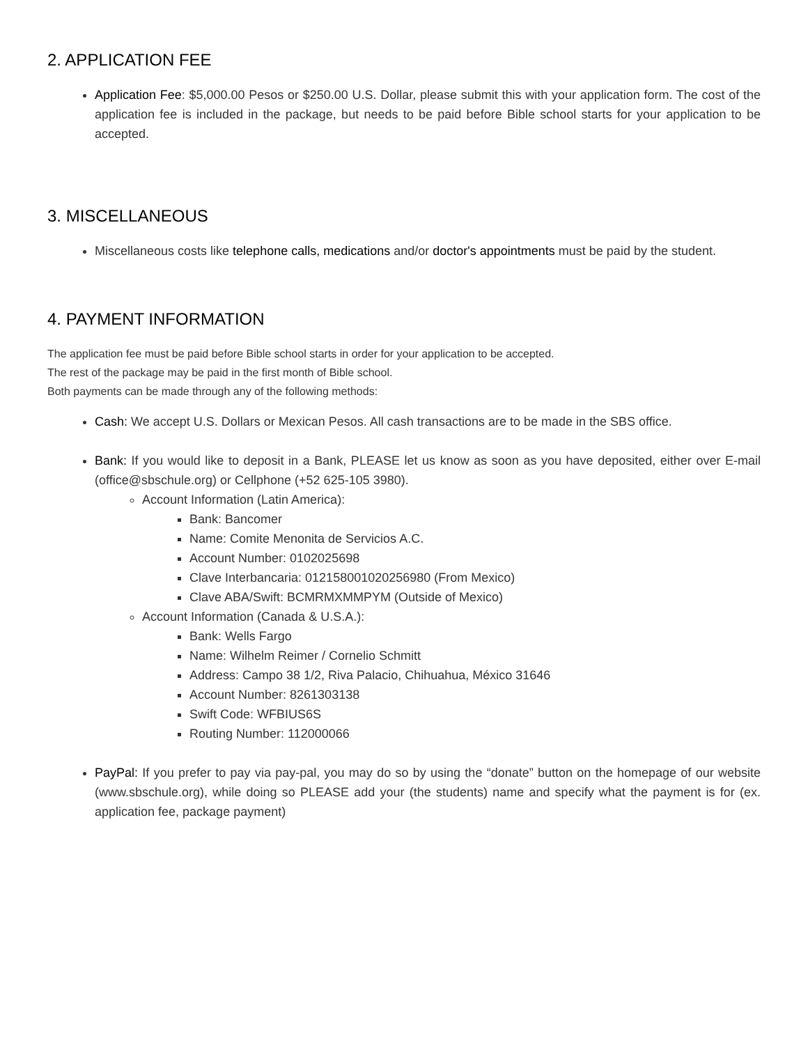2. APPLICATION FEE
Application Fee: $5,000.00 Pesos or $250.00 U.S. Dollar, please submit this with your application form. The cost of the application fee is included in the package, but needs to be paid before Bible school starts for your application to be accepted.
3. MISCELLANEOUS
Miscellaneous costs like telephone calls, medications and/or doctor's appointments must be paid by the student.
4. PAYMENT INFORMATION
The application fee must be paid before Bible school starts in order for your application to be accepted.
The rest of the package may be paid in the first month of Bible school.
Both payments can be made through any of the following methods:
Cash: We accept U.S. Dollars or Mexican Pesos. All cash transactions are to be made in the SBS office.
Bank: If you would like to deposit in a Bank, PLEASE let us know as soon as you have deposited, either over E-mail (office@sbschule.org) or Cellphone (+52 625-105 3980).
Account Information (Latin America):
Bank: Bancomer
Name: Comite Menonita de Servicios A.C.
Account Number: 0102025698
Clave Interbancaria: 012158001020256980 (From Mexico)
Clave ABA/Swift: BCMRMXMMPYM (Outside of Mexico)
Account Information (Canada & U.S.A.):
Bank: Wells Fargo
Name: Wilhelm Reimer / Cornelio Schmitt
Address: Campo 38 1/2, Riva Palacio, Chihuahua, México 31646
Account Number: 8261303138
Swift Code: WFBIUS6S
Routing Number: 112000066
PayPal: If you prefer to pay via pay-pal, you may do so by using the “donate” button on the homepage of our website (www.sbschule.org), while doing so PLEASE add your (the students) name and specify what the payment is for (ex. application fee, package payment)